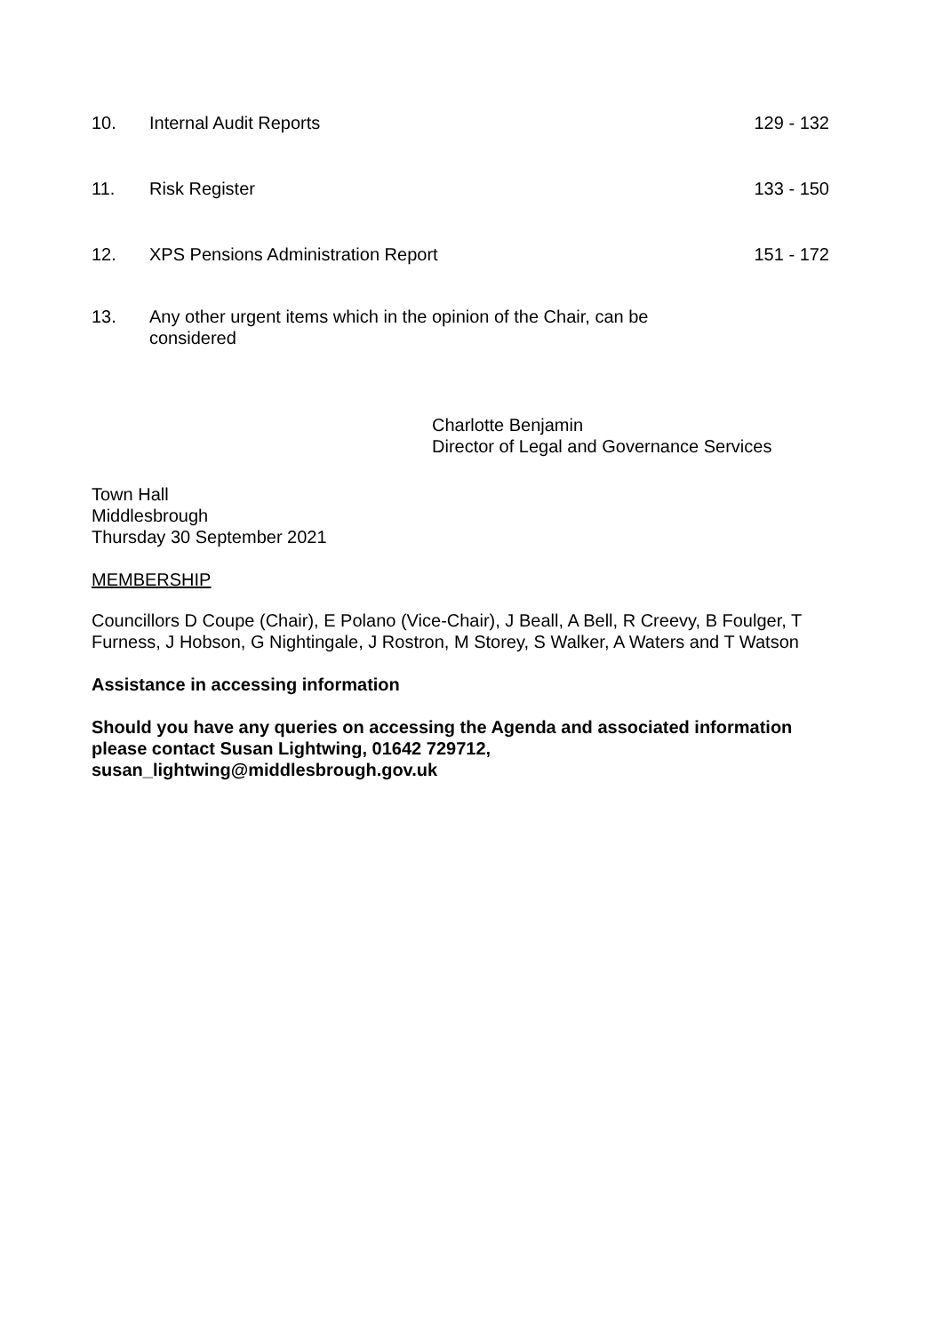10. Internal Audit Reports 129 - 132
11. Risk Register 133 - 150
12. XPS Pensions Administration Report
151 - 172
13. Any other urgent items which in the opinion of the Chair, can be considered
Charlotte Benjamin
Director of Legal and Governance Services
Town Hall
Middlesbrough
Thursday 30 September 2021
MEMBERSHIP
Councillors D Coupe (Chair), E Polano (Vice-Chair), J Beall, A Bell, R Creevy, B Foulger, T Furness, J Hobson, G Nightingale, J Rostron, M Storey, S Walker, A Waters and T Watson
Assistance in accessing information
Should you have any queries on accessing the Agenda and associated information please contact Susan Lightwing, 01642 729712,
susan_lightwing@middlesbrough.gov.uk